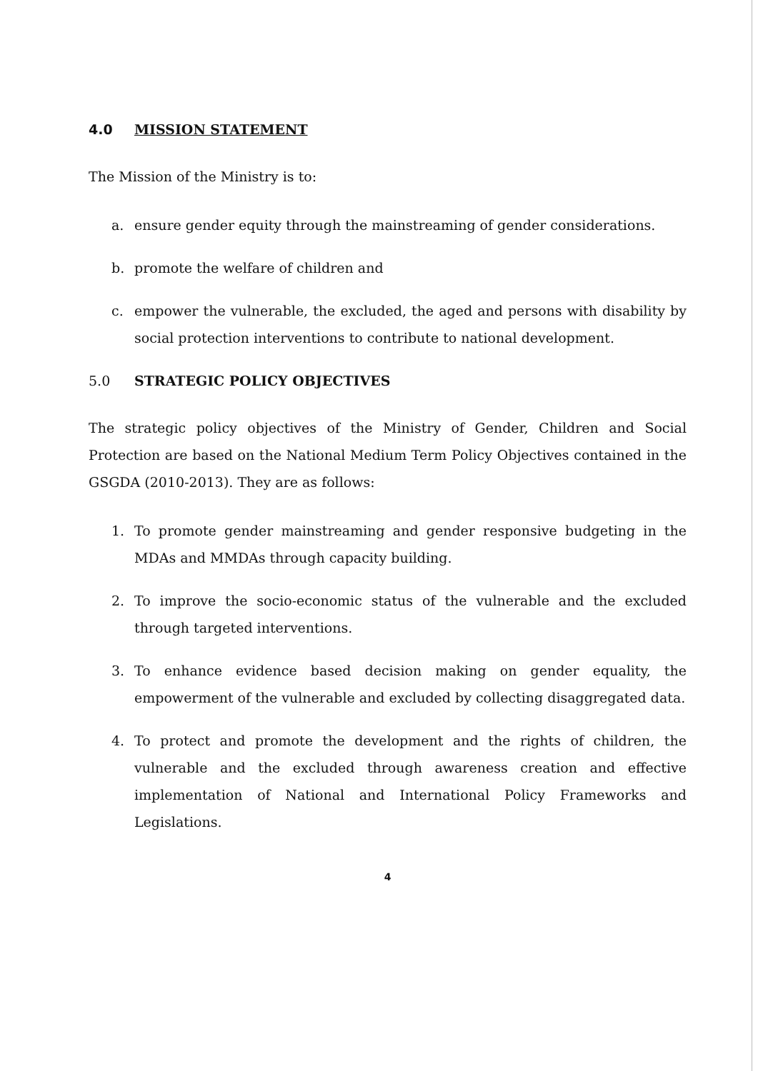4.0 MISSION STATEMENT
The Mission of the Ministry is to:
a. ensure gender equity through the mainstreaming of gender considerations.
b. promote the welfare of children and
c. empower the vulnerable, the excluded, the aged and persons with disability by social protection interventions to contribute to national development.
5.0 STRATEGIC POLICY OBJECTIVES
The strategic policy objectives of the Ministry of Gender, Children and Social Protection are based on the National Medium Term Policy Objectives contained in the GSGDA (2010-2013). They are as follows:
1. To promote gender mainstreaming and gender responsive budgeting in the MDAs and MMDAs through capacity building.
2. To improve the socio-economic status of the vulnerable and the excluded through targeted interventions.
3. To enhance evidence based decision making on gender equality, the empowerment of the vulnerable and excluded by collecting disaggregated data.
4. To protect and promote the development and the rights of children, the vulnerable and the excluded through awareness creation and effective implementation of National and International Policy Frameworks and Legislations.
4